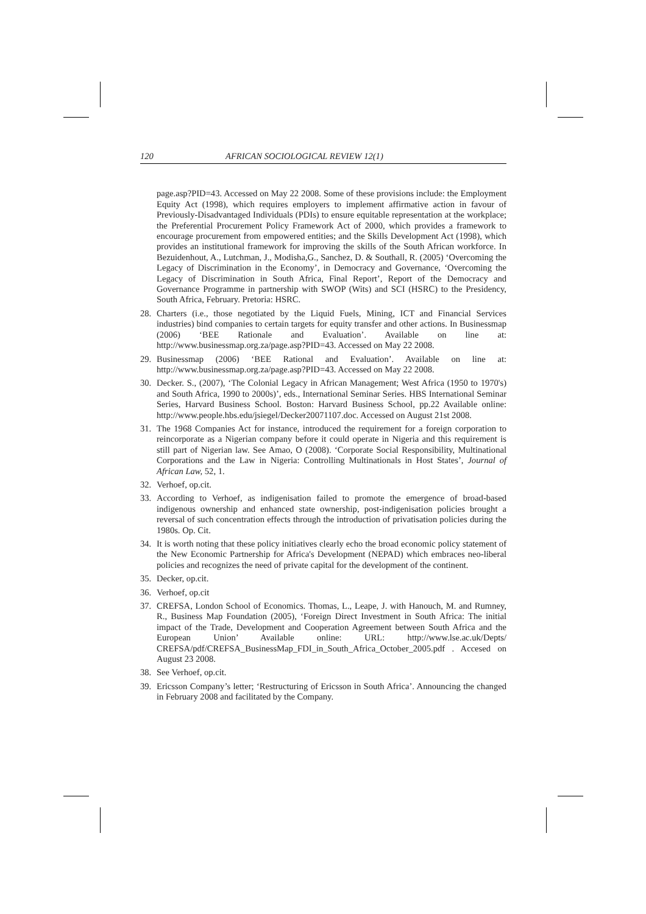120 AFRICAN SOCIOLOGICAL REVIEW 12(1)
page.asp?PID=43. Accessed on May 22 2008. Some of these provisions include: the Employment Equity Act (1998), which requires employers to implement affirmative action in favour of Previously-Disadvantaged Individuals (PDIs) to ensure equitable representation at the workplace; the Preferential Procurement Policy Framework Act of 2000, which provides a framework to encourage procurement from empowered entities; and the Skills Development Act (1998), which provides an institutional framework for improving the skills of the South African workforce. In Bezuidenhout, A., Lutchman, J., Modisha,G., Sanchez, D. & Southall, R. (2005) ‘Overcoming the Legacy of Discrimination in the Economy’, in Democracy and Governance, ‘Overcoming the Legacy of Discrimination in South Africa, Final Report’, Report of the Democracy and Governance Programme in partnership with SWOP (Wits) and SCI (HSRC) to the Presidency, South Africa, February. Pretoria: HSRC.
28. Charters (i.e., those negotiated by the Liquid Fuels, Mining, ICT and Financial Services industries) bind companies to certain targets for equity transfer and other actions. In Businessmap (2006) ‘BEE Rationale and Evaluation’. Available on line at: http://www.businessmap.org.za/page.asp?PID=43. Accessed on May 22 2008.
29. Businessmap (2006) ‘BEE Rational and Evaluation’. Available on line at: http://www.businessmap.org.za/page.asp?PID=43. Accessed on May 22 2008.
30. Decker. S., (2007), ‘The Colonial Legacy in African Management; West Africa (1950 to 1970's) and South Africa, 1990 to 2000s)’, eds., International Seminar Series. HBS International Seminar Series, Harvard Business School. Boston: Harvard Business School, pp.22 Available online: http://www.people.hbs.edu/jsiegel/Decker20071107.doc. Accessed on August 21st 2008.
31. The 1968 Companies Act for instance, introduced the requirement for a foreign corporation to reincorporate as a Nigerian company before it could operate in Nigeria and this requirement is still part of Nigerian law. See Amao, O (2008). ‘Corporate Social Responsibility, Multinational Corporations and the Law in Nigeria: Controlling Multinationals in Host States’, Journal of African Law, 52, 1.
32. Verhoef, op.cit.
33. According to Verhoef, as indigenisation failed to promote the emergence of broad-based indigenous ownership and enhanced state ownership, post-indigenisation policies brought a reversal of such concentration effects through the introduction of privatisation policies during the 1980s. Op. Cit.
34. It is worth noting that these policy initiatives clearly echo the broad economic policy statement of the New Economic Partnership for Africa's Development (NEPAD) which embraces neo-liberal policies and recognizes the need of private capital for the development of the continent.
35. Decker, op.cit.
36. Verhoef, op.cit
37. CREFSA, London School of Economics. Thomas, L., Leape, J. with Hanouch, M. and Rumney, R., Business Map Foundation (2005), ‘Foreign Direct Investment in South Africa: The initial impact of the Trade, Development and Cooperation Agreement between South Africa and the European Union’ Available online: URL: http://www.lse.ac.uk/Depts/ CREFSA/pdf/CREFSA_BusinessMap_FDI_in_South_Africa_October_2005.pdf . Accesed on August 23 2008.
38. See Verhoef, op.cit.
39. Ericsson Company’s letter; ‘Restructuring of Ericsson in South Africa’. Announcing the changed in February 2008 and facilitated by the Company.